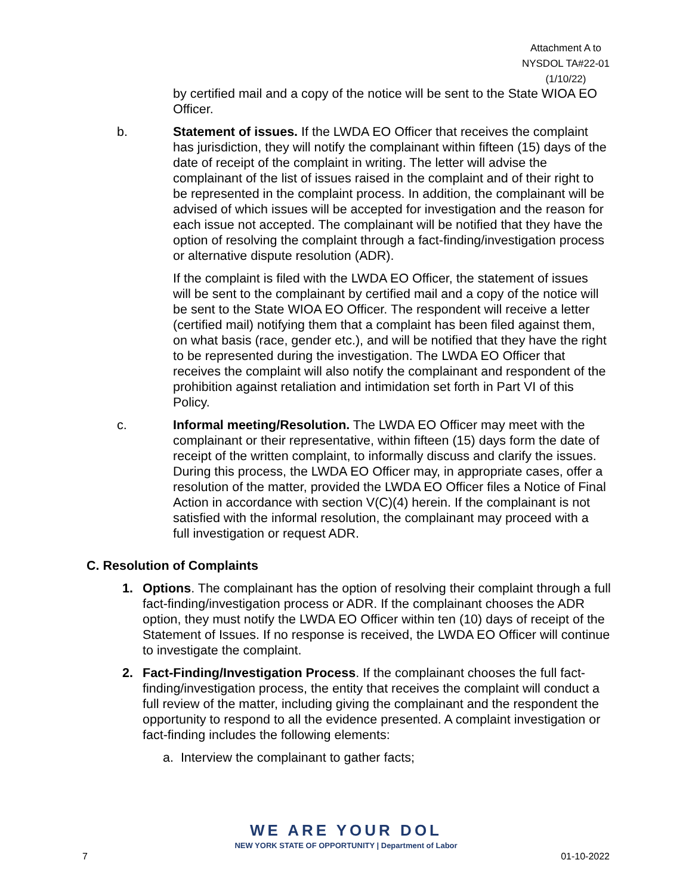Attachment A to
NYSDOL TA#22-01
(1/10/22)
by certified mail and a copy of the notice will be sent to the State WIOA EO Officer.
b. Statement of issues. If the LWDA EO Officer that receives the complaint has jurisdiction, they will notify the complainant within fifteen (15) days of the date of receipt of the complaint in writing. The letter will advise the complainant of the list of issues raised in the complaint and of their right to be represented in the complaint process. In addition, the complainant will be advised of which issues will be accepted for investigation and the reason for each issue not accepted. The complainant will be notified that they have the option of resolving the complaint through a fact-finding/investigation process or alternative dispute resolution (ADR).
If the complaint is filed with the LWDA EO Officer, the statement of issues will be sent to the complainant by certified mail and a copy of the notice will be sent to the State WIOA EO Officer. The respondent will receive a letter (certified mail) notifying them that a complaint has been filed against them, on what basis (race, gender etc.), and will be notified that they have the right to be represented during the investigation. The LWDA EO Officer that receives the complaint will also notify the complainant and respondent of the prohibition against retaliation and intimidation set forth in Part VI of this Policy.
c. Informal meeting/Resolution. The LWDA EO Officer may meet with the complainant or their representative, within fifteen (15) days form the date of receipt of the written complaint, to informally discuss and clarify the issues. During this process, the LWDA EO Officer may, in appropriate cases, offer a resolution of the matter, provided the LWDA EO Officer files a Notice of Final Action in accordance with section V(C)(4) herein. If the complainant is not satisfied with the informal resolution, the complainant may proceed with a full investigation or request ADR.
C. Resolution of Complaints
1. Options. The complainant has the option of resolving their complaint through a full fact-finding/investigation process or ADR. If the complainant chooses the ADR option, they must notify the LWDA EO Officer within ten (10) days of receipt of the Statement of Issues. If no response is received, the LWDA EO Officer will continue to investigate the complaint.
2. Fact-Finding/Investigation Process. If the complainant chooses the full fact-finding/investigation process, the entity that receives the complaint will conduct a full review of the matter, including giving the complainant and the respondent the opportunity to respond to all the evidence presented. A complaint investigation or fact-finding includes the following elements:
a. Interview the complainant to gather facts;
WE ARE YOUR DOL
NEW YORK STATE OF OPPORTUNITY | Department of Labor
7 01-10-2022